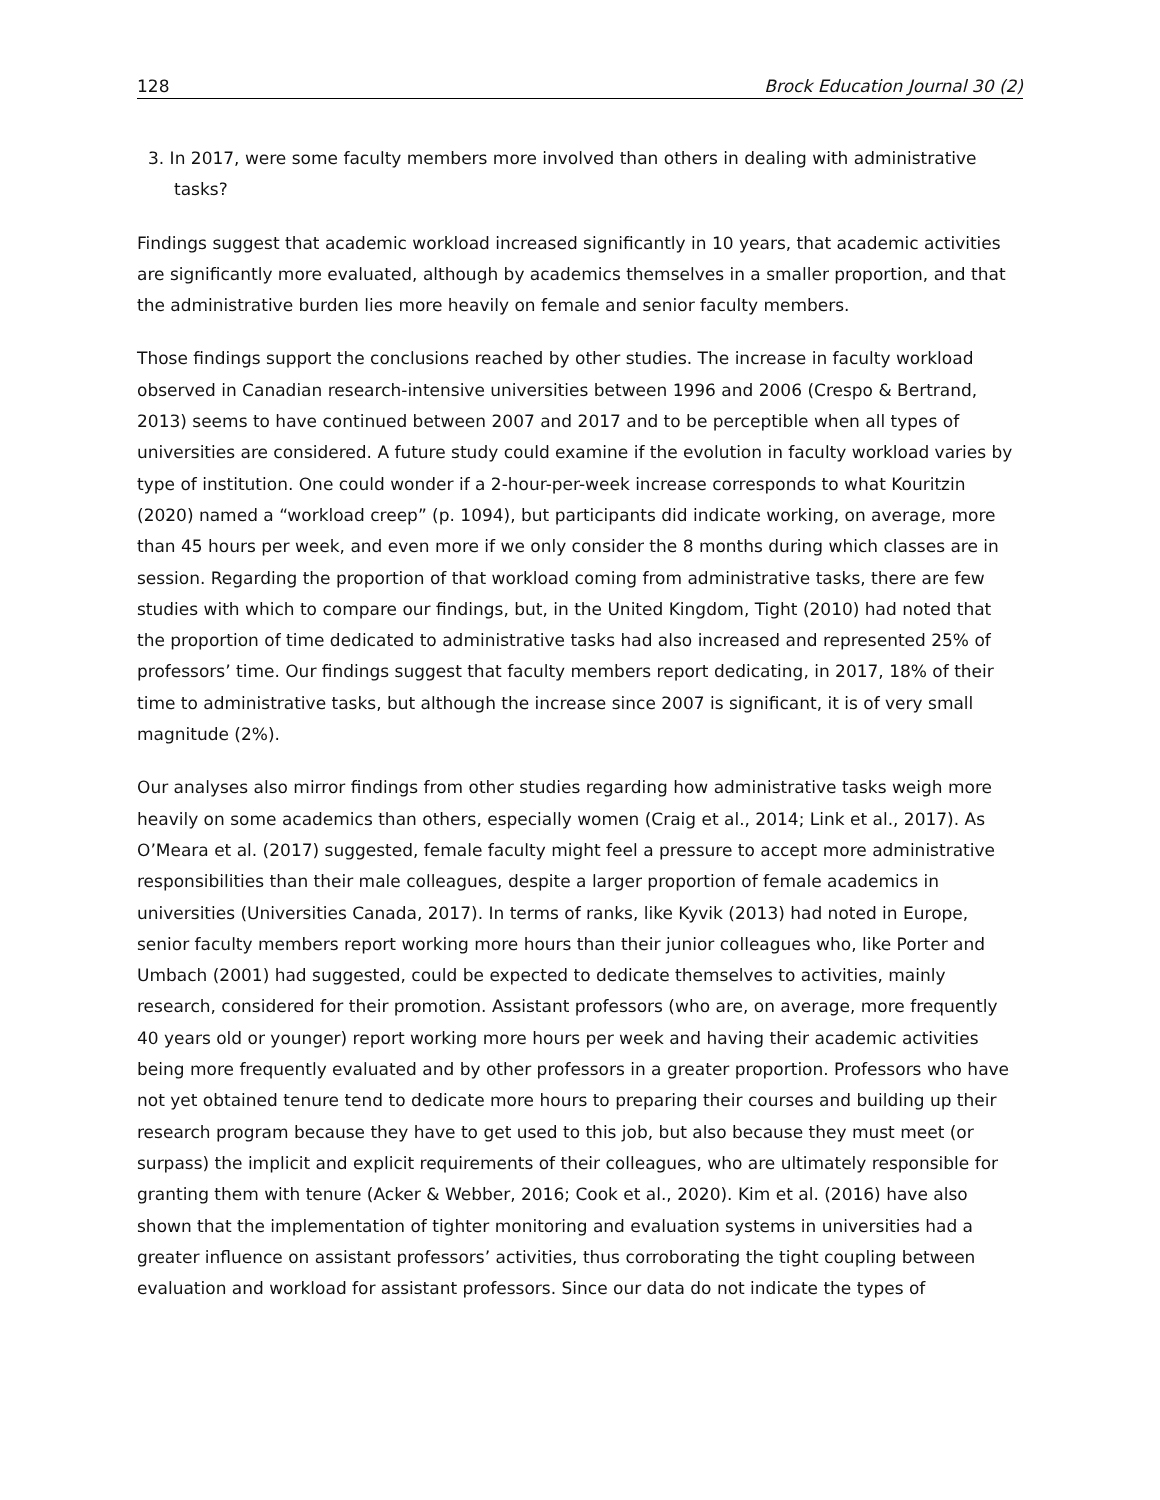128 Brock Education Journal 30 (2)
3. In 2017, were some faculty members more involved than others in dealing with administrative tasks?
Findings suggest that academic workload increased significantly in 10 years, that academic activities are significantly more evaluated, although by academics themselves in a smaller proportion, and that the administrative burden lies more heavily on female and senior faculty members.
Those findings support the conclusions reached by other studies. The increase in faculty workload observed in Canadian research-intensive universities between 1996 and 2006 (Crespo & Bertrand, 2013) seems to have continued between 2007 and 2017 and to be perceptible when all types of universities are considered. A future study could examine if the evolution in faculty workload varies by type of institution. One could wonder if a 2-hour-per-week increase corresponds to what Kouritzin (2020) named a “workload creep” (p. 1094), but participants did indicate working, on average, more than 45 hours per week, and even more if we only consider the 8 months during which classes are in session. Regarding the proportion of that workload coming from administrative tasks, there are few studies with which to compare our findings, but, in the United Kingdom, Tight (2010) had noted that the proportion of time dedicated to administrative tasks had also increased and represented 25% of professors’ time. Our findings suggest that faculty members report dedicating, in 2017, 18% of their time to administrative tasks, but although the increase since 2007 is significant, it is of very small magnitude (2%).
Our analyses also mirror findings from other studies regarding how administrative tasks weigh more heavily on some academics than others, especially women (Craig et al., 2014; Link et al., 2017). As O’Meara et al. (2017) suggested, female faculty might feel a pressure to accept more administrative responsibilities than their male colleagues, despite a larger proportion of female academics in universities (Universities Canada, 2017). In terms of ranks, like Kyvik (2013) had noted in Europe, senior faculty members report working more hours than their junior colleagues who, like Porter and Umbach (2001) had suggested, could be expected to dedicate themselves to activities, mainly research, considered for their promotion. Assistant professors (who are, on average, more frequently 40 years old or younger) report working more hours per week and having their academic activities being more frequently evaluated and by other professors in a greater proportion. Professors who have not yet obtained tenure tend to dedicate more hours to preparing their courses and building up their research program because they have to get used to this job, but also because they must meet (or surpass) the implicit and explicit requirements of their colleagues, who are ultimately responsible for granting them with tenure (Acker & Webber, 2016; Cook et al., 2020). Kim et al. (2016) have also shown that the implementation of tighter monitoring and evaluation systems in universities had a greater influence on assistant professors’ activities, thus corroborating the tight coupling between evaluation and workload for assistant professors. Since our data do not indicate the types of